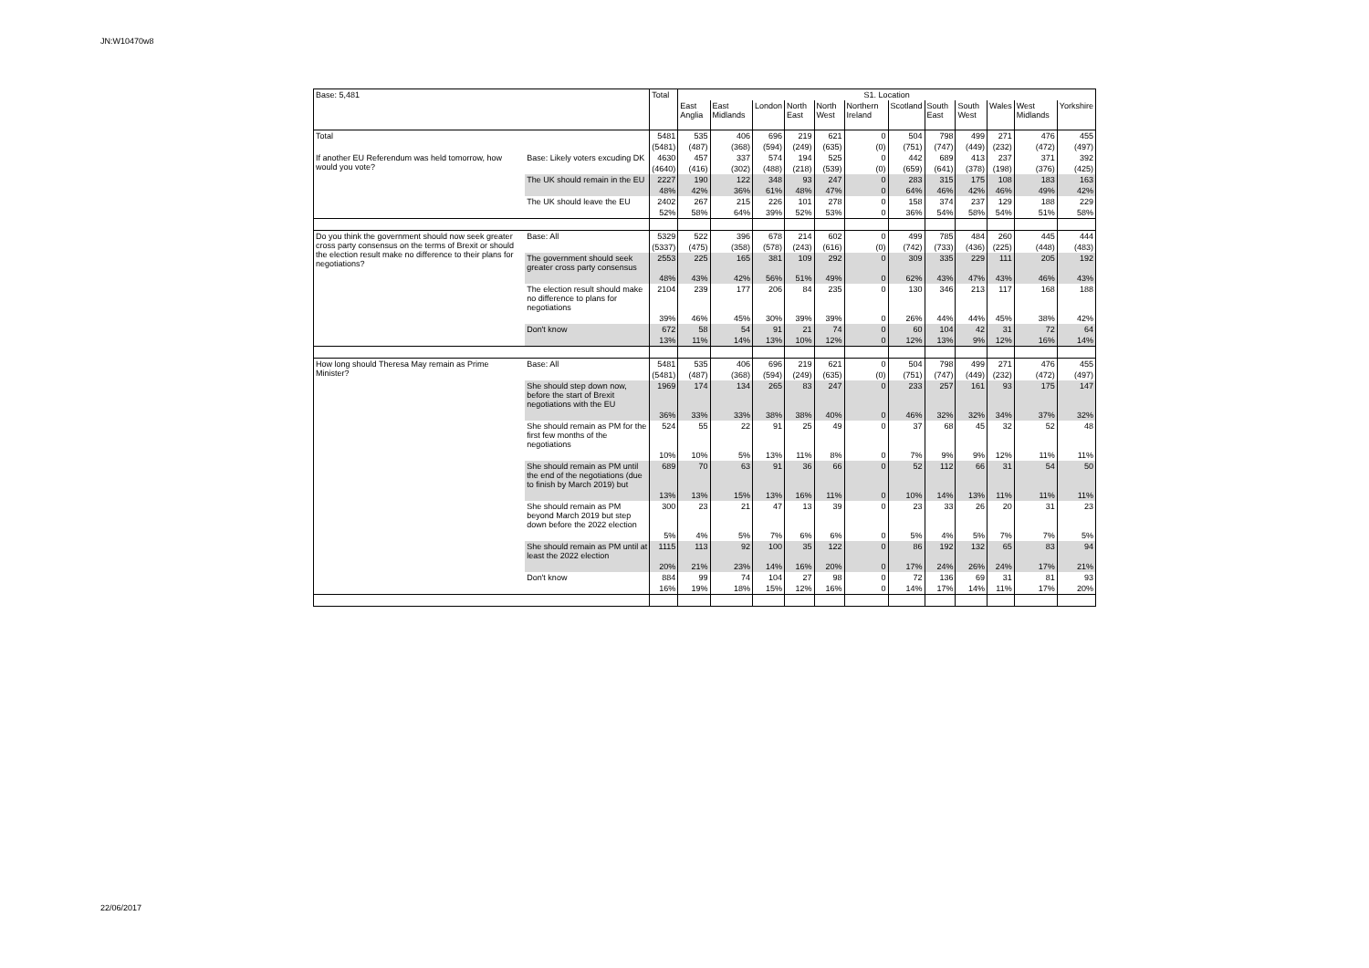JN:W10470w8
| Base: 5,481 | | Total | S1. Location | | | | | | | | | | | |
| | | | East Anglia | East Midlands | London | North East | North West | Northern Ireland | Scotland | South East | South West | Wales | West Midlands | Yorkshire |
| Total | | 5481 | 535 | 406 | 696 | 219 | 621 | 0 | 504 | 798 | 499 | 271 | 476 | 455 |
| | | (5481) | (487) | (368) | (594) | (249) | (635) | (0) | (751) | (747) | (449) | (232) | (472) | (497) |
| If another EU Referendum was held tomorrow, how would you vote? | Base: Likely voters excuding DK | 4630 | 457 | 337 | 574 | 194 | 525 | 0 | 442 | 689 | 413 | 237 | 371 | 392 |
| | | (4640) | (416) | (302) | (488) | (218) | (539) | (0) | (659) | (641) | (378) | (198) | (376) | (425) |
| | The UK should remain in the EU | 2227 | 190 | 122 | 348 | 93 | 247 | 0 | 283 | 315 | 175 | 108 | 183 | 163 |
| | | 48% | 42% | 36% | 61% | 48% | 47% | 0 | 64% | 46% | 42% | 46% | 49% | 42% |
| | The UK should leave the EU | 2402 | 267 | 215 | 226 | 101 | 278 | 0 | 158 | 374 | 237 | 129 | 188 | 229 |
| | | 52% | 58% | 64% | 39% | 52% | 53% | 0 | 36% | 54% | 58% | 54% | 51% | 58% |
| Do you think the government should now seek greater cross party consensus on the terms of Brexit or should the election result make no difference to their plans for negotiations? | Base: All | 5329 | 522 | 396 | 678 | 214 | 602 | 0 | 499 | 785 | 484 | 260 | 445 | 444 |
| | | (5337) | (475) | (358) | (578) | (243) | (616) | (0) | (742) | (733) | (436) | (225) | (448) | (483) |
| | The government should seek greater cross party consensus | 2553 | 225 | 165 | 381 | 109 | 292 | 0 | 309 | 335 | 229 | 111 | 205 | 192 |
| | | 48% | 43% | 42% | 56% | 51% | 49% | 0 | 62% | 43% | 47% | 43% | 46% | 43% |
| | The election result should make no difference to plans for negotiations | 2104 | 239 | 177 | 206 | 84 | 235 | 0 | 130 | 346 | 213 | 117 | 168 | 188 |
| | | 39% | 46% | 45% | 30% | 39% | 39% | 0 | 26% | 44% | 44% | 45% | 38% | 42% |
| | Don't know | 672 | 58 | 54 | 91 | 21 | 74 | 0 | 60 | 104 | 42 | 31 | 72 | 64 |
| | | 13% | 11% | 14% | 13% | 10% | 12% | 0 | 12% | 13% | 9% | 12% | 16% | 14% |
| How long should Theresa May remain as Prime Minister? | Base: All | 5481 | 535 | 406 | 696 | 219 | 621 | 0 | 504 | 798 | 499 | 271 | 476 | 455 |
| | | (5481) | (487) | (368) | (594) | (249) | (635) | (0) | (751) | (747) | (449) | (232) | (472) | (497) |
| | She should step down now, before the start of Brexit negotiations with the EU | 1969 | 174 | 134 | 265 | 83 | 247 | 0 | 233 | 257 | 161 | 93 | 175 | 147 |
| | | 36% | 33% | 33% | 38% | 38% | 40% | 0 | 46% | 32% | 32% | 34% | 37% | 32% |
| | She should remain as PM for the first few months of the negotiations | 524 | 55 | 22 | 91 | 25 | 49 | 0 | 37 | 68 | 45 | 32 | 52 | 48 |
| | | 10% | 10% | 5% | 13% | 11% | 8% | 0 | 7% | 9% | 9% | 12% | 11% | 11% |
| | She should remain as PM until the end of the negotiations (due to finish by March 2019) but | 689 | 70 | 63 | 91 | 36 | 66 | 0 | 52 | 112 | 66 | 31 | 54 | 50 |
| | | 13% | 13% | 15% | 13% | 16% | 11% | 0 | 10% | 14% | 13% | 11% | 11% | 11% |
| | She should remain as PM beyond March 2019 but step down before the 2022 election | 300 | 23 | 21 | 47 | 13 | 39 | 0 | 23 | 33 | 26 | 20 | 31 | 23 |
| | | 5% | 4% | 5% | 7% | 6% | 6% | 0 | 5% | 4% | 5% | 7% | 7% | 5% |
| | She should remain as PM until at least the 2022 election | 1115 | 113 | 92 | 100 | 35 | 122 | 0 | 86 | 192 | 132 | 65 | 83 | 94 |
| | | 20% | 21% | 23% | 14% | 16% | 20% | 0 | 17% | 24% | 26% | 24% | 17% | 21% |
| | Don't know | 884 | 99 | 74 | 104 | 27 | 98 | 0 | 72 | 136 | 69 | 31 | 81 | 93 |
| | | 16% | 19% | 18% | 15% | 12% | 16% | 0 | 14% | 17% | 14% | 11% | 17% | 20% |
22/06/2017